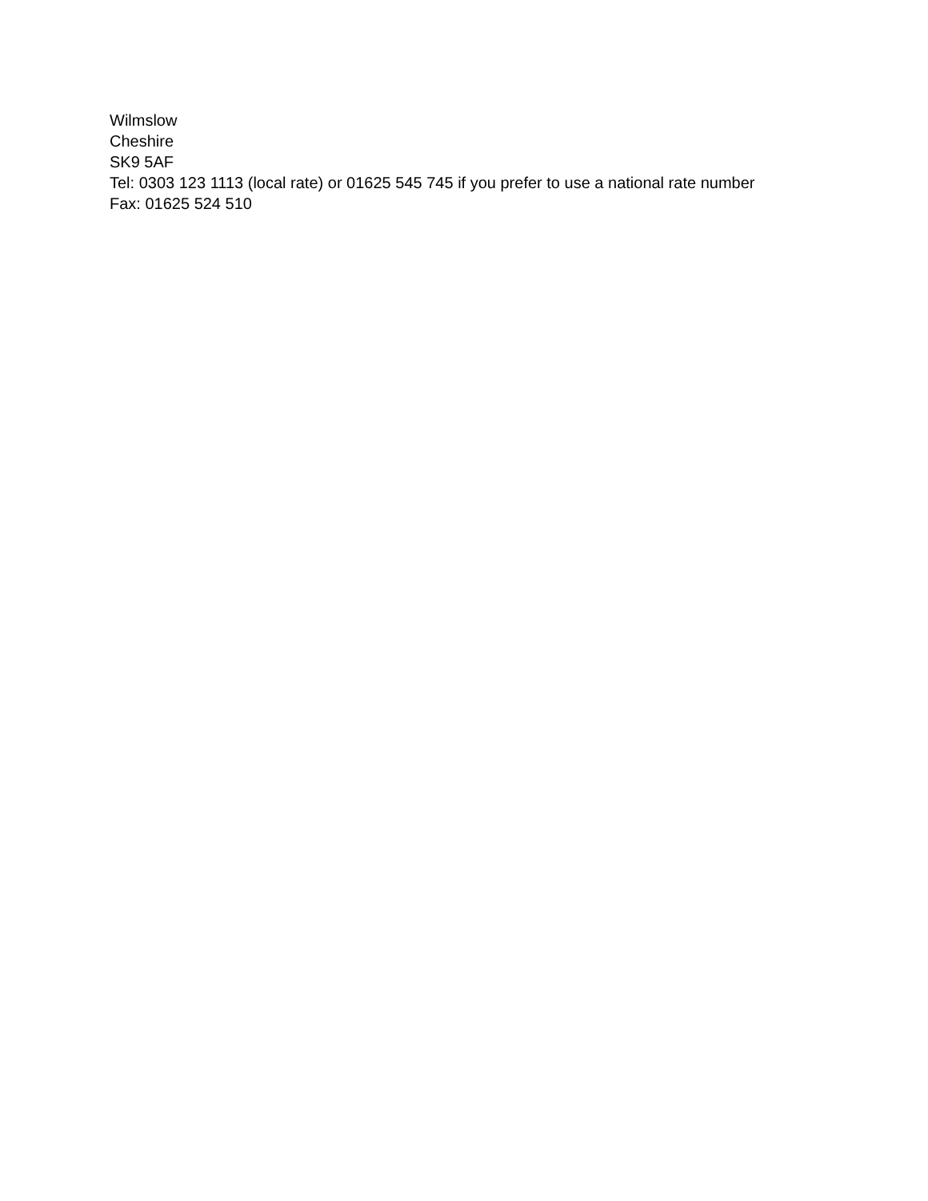Wilmslow
Cheshire
SK9 5AF
Tel: 0303 123 1113 (local rate) or 01625 545 745 if you prefer to use a national rate number
Fax: 01625 524 510